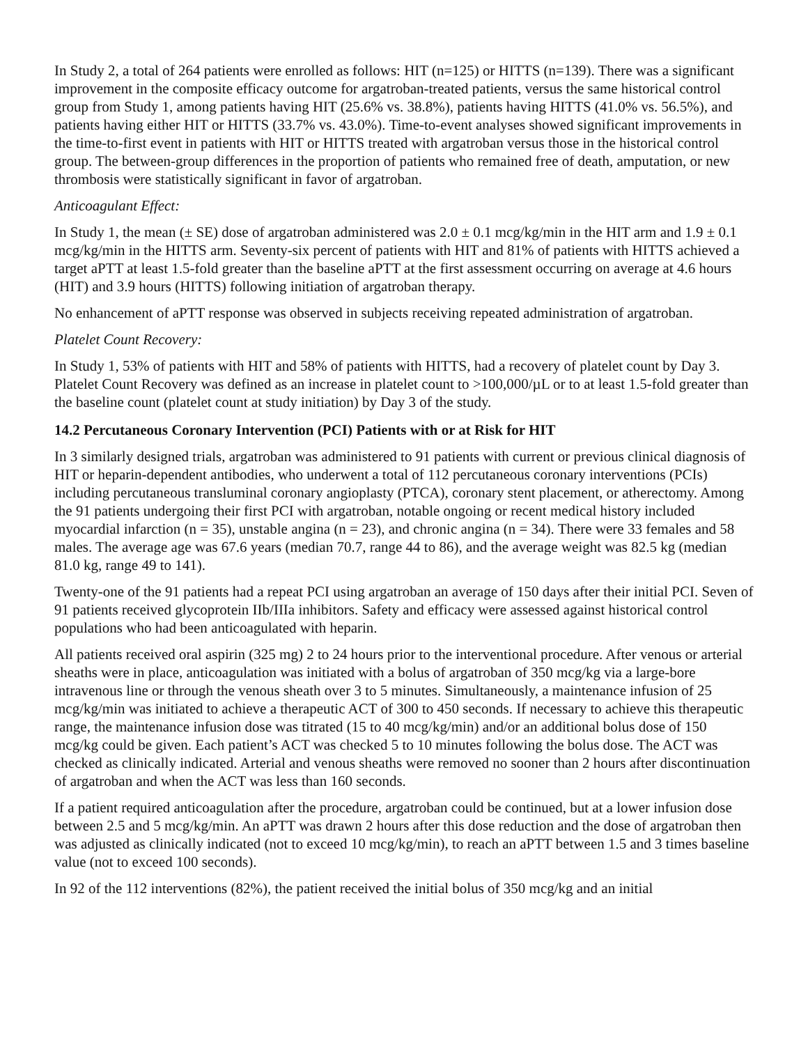In Study 2, a total of 264 patients were enrolled as follows: HIT (n=125) or HITTS (n=139). There was a significant improvement in the composite efficacy outcome for argatroban-treated patients, versus the same historical control group from Study 1, among patients having HIT (25.6% vs. 38.8%), patients having HITTS (41.0% vs. 56.5%), and patients having either HIT or HITTS (33.7% vs. 43.0%). Time-to-event analyses showed significant improvements in the time-to-first event in patients with HIT or HITTS treated with argatroban versus those in the historical control group. The between-group differences in the proportion of patients who remained free of death, amputation, or new thrombosis were statistically significant in favor of argatroban.
Anticoagulant Effect:
In Study 1, the mean (± SE) dose of argatroban administered was 2.0 ± 0.1 mcg/kg/min in the HIT arm and 1.9 ± 0.1 mcg/kg/min in the HITTS arm. Seventy-six percent of patients with HIT and 81% of patients with HITTS achieved a target aPTT at least 1.5-fold greater than the baseline aPTT at the first assessment occurring on average at 4.6 hours (HIT) and 3.9 hours (HITTS) following initiation of argatroban therapy.
No enhancement of aPTT response was observed in subjects receiving repeated administration of argatroban.
Platelet Count Recovery:
In Study 1, 53% of patients with HIT and 58% of patients with HITTS, had a recovery of platelet count by Day 3. Platelet Count Recovery was defined as an increase in platelet count to >100,000/µL or to at least 1.5-fold greater than the baseline count (platelet count at study initiation) by Day 3 of the study.
14.2 Percutaneous Coronary Intervention (PCI) Patients with or at Risk for HIT
In 3 similarly designed trials, argatroban was administered to 91 patients with current or previous clinical diagnosis of HIT or heparin-dependent antibodies, who underwent a total of 112 percutaneous coronary interventions (PCIs) including percutaneous transluminal coronary angioplasty (PTCA), coronary stent placement, or atherectomy. Among the 91 patients undergoing their first PCI with argatroban, notable ongoing or recent medical history included myocardial infarction (n = 35), unstable angina (n = 23), and chronic angina (n = 34). There were 33 females and 58 males. The average age was 67.6 years (median 70.7, range 44 to 86), and the average weight was 82.5 kg (median 81.0 kg, range 49 to 141).
Twenty-one of the 91 patients had a repeat PCI using argatroban an average of 150 days after their initial PCI. Seven of 91 patients received glycoprotein IIb/IIIa inhibitors. Safety and efficacy were assessed against historical control populations who had been anticoagulated with heparin.
All patients received oral aspirin (325 mg) 2 to 24 hours prior to the interventional procedure. After venous or arterial sheaths were in place, anticoagulation was initiated with a bolus of argatroban of 350 mcg/kg via a large-bore intravenous line or through the venous sheath over 3 to 5 minutes. Simultaneously, a maintenance infusion of 25 mcg/kg/min was initiated to achieve a therapeutic ACT of 300 to 450 seconds. If necessary to achieve this therapeutic range, the maintenance infusion dose was titrated (15 to 40 mcg/kg/min) and/or an additional bolus dose of 150 mcg/kg could be given. Each patient’s ACT was checked 5 to 10 minutes following the bolus dose. The ACT was checked as clinically indicated. Arterial and venous sheaths were removed no sooner than 2 hours after discontinuation of argatroban and when the ACT was less than 160 seconds.
If a patient required anticoagulation after the procedure, argatroban could be continued, but at a lower infusion dose between 2.5 and 5 mcg/kg/min. An aPTT was drawn 2 hours after this dose reduction and the dose of argatroban then was adjusted as clinically indicated (not to exceed 10 mcg/kg/min), to reach an aPTT between 1.5 and 3 times baseline value (not to exceed 100 seconds).
In 92 of the 112 interventions (82%), the patient received the initial bolus of 350 mcg/kg and an initial